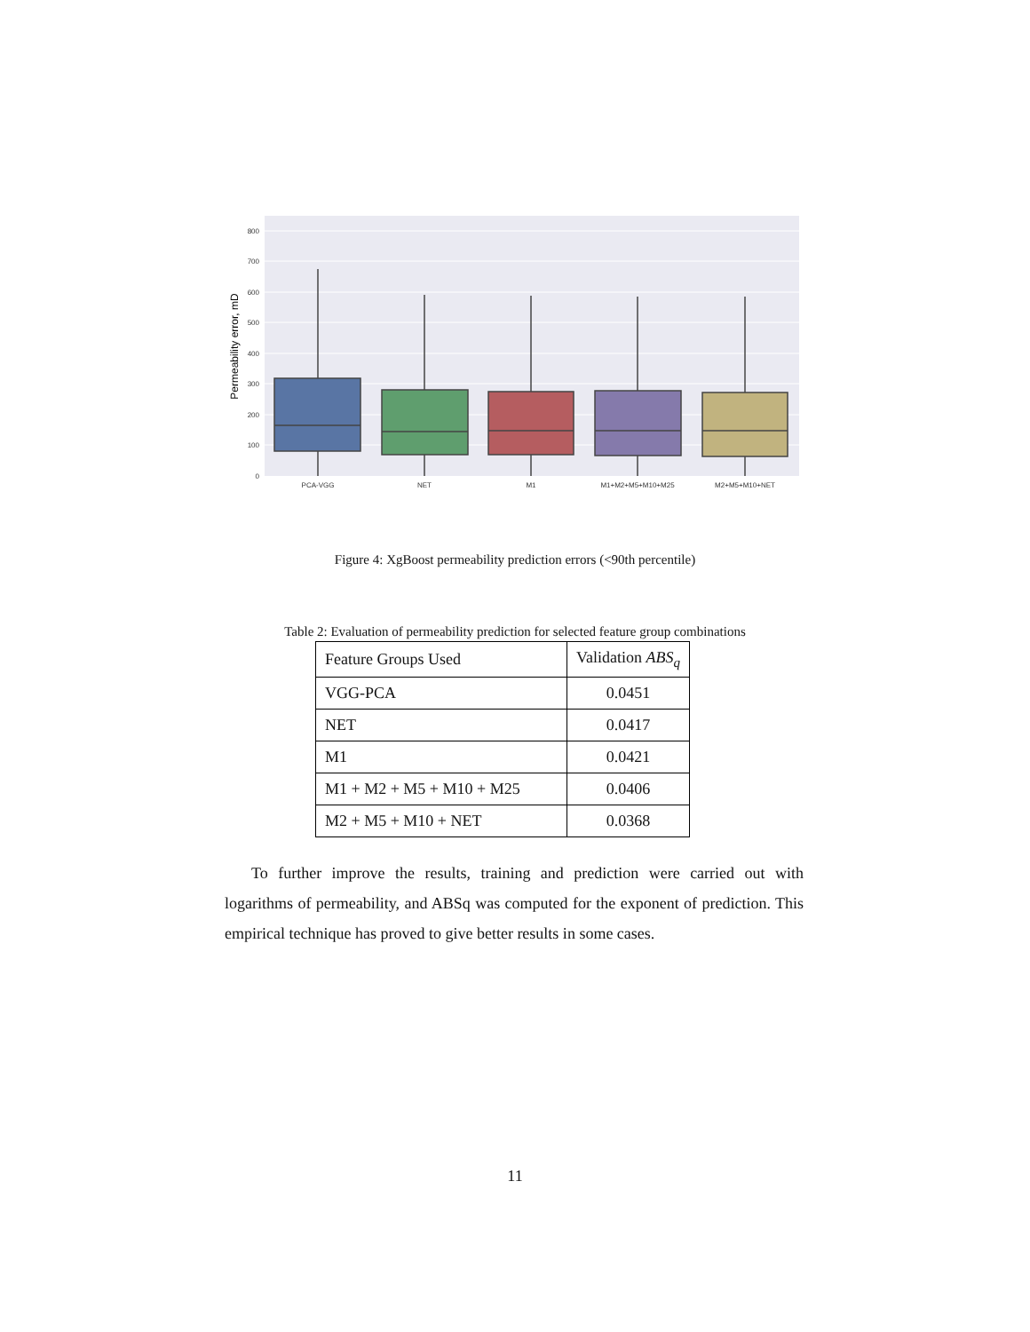800
700
600
500
400
300
200
100
0
Permeability error, mD
PCA-VGG
NET
M1
M1+M2+M5+M10+M25
M2+M5+M10+NET
Figure 4: XgBoost permeability prediction errors (<90th percentile)
Table 2: Evaluation of permeability prediction for selected feature group combinations
| Feature Groups Used | Validation ABS<sub>q</sub> |
| --- | --- |
| VGG-PCA | 0.0451 |
| NET | 0.0417 |
| M1 | 0.0421 |
| M1 + M2 + M5 + M10 + M25 | 0.0406 |
| M2 + M5 + M10 + NET | 0.0368 |
To further improve the results, training and prediction were carried out with logarithms of permeability, and ABSq was computed for the exponent of prediction. This empirical technique has proved to give better results in some cases.
11